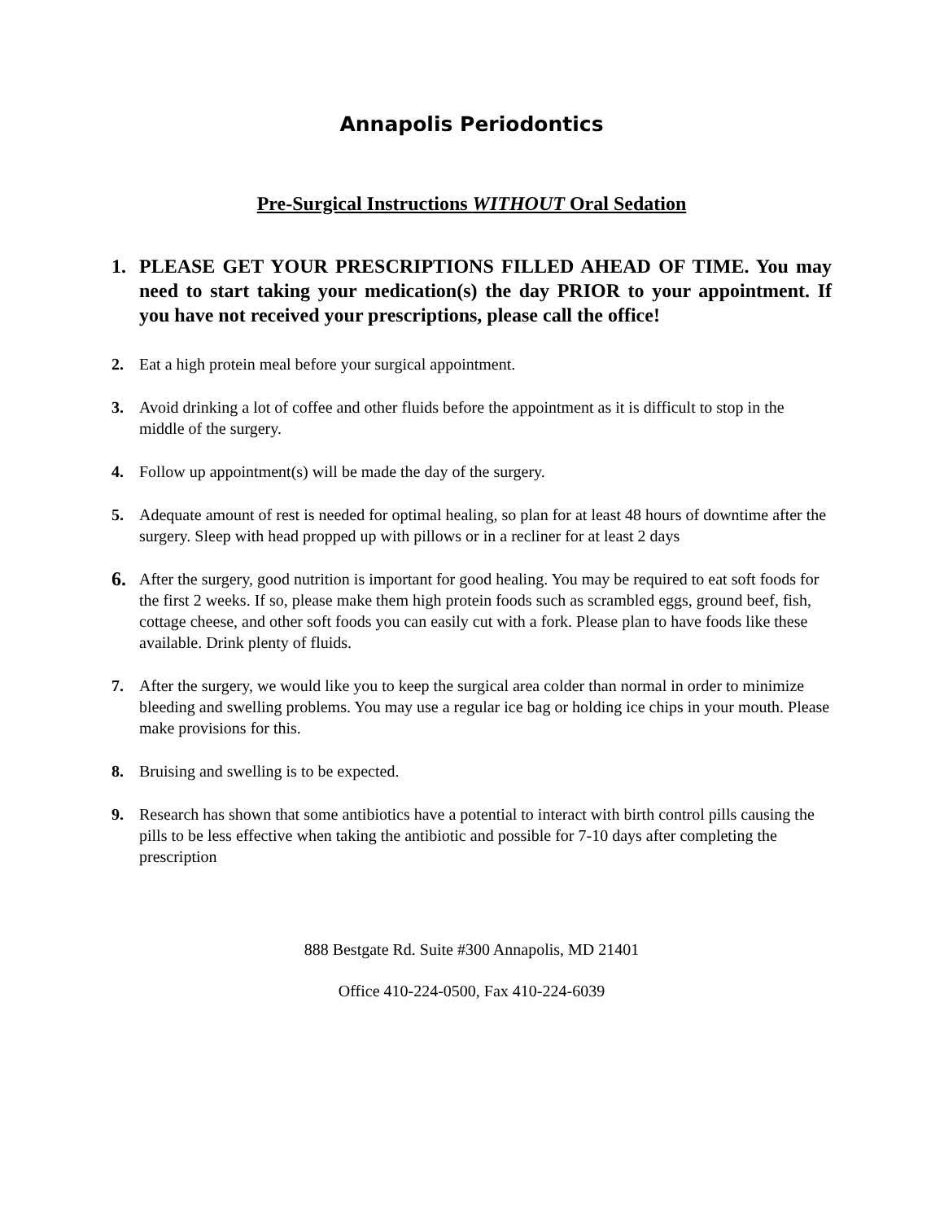Annapolis Periodontics
Pre-Surgical Instructions WITHOUT Oral Sedation
1. PLEASE GET YOUR PRESCRIPTIONS FILLED AHEAD OF TIME. You may need to start taking your medication(s) the day PRIOR to your appointment. If you have not received your prescriptions, please call the office!
2. Eat a high protein meal before your surgical appointment.
3. Avoid drinking a lot of coffee and other fluids before the appointment as it is difficult to stop in the middle of the surgery.
4. Follow up appointment(s) will be made the day of the surgery.
5. Adequate amount of rest is needed for optimal healing, so plan for at least 48 hours of downtime after the surgery. Sleep with head propped up with pillows or in a recliner for at least 2 days
6. After the surgery, good nutrition is important for good healing. You may be required to eat soft foods for the first 2 weeks. If so, please make them high protein foods such as scrambled eggs, ground beef, fish, cottage cheese, and other soft foods you can easily cut with a fork. Please plan to have foods like these available. Drink plenty of fluids.
7. After the surgery, we would like you to keep the surgical area colder than normal in order to minimize bleeding and swelling problems. You may use a regular ice bag or holding ice chips in your mouth. Please make provisions for this.
8. Bruising and swelling is to be expected.
9. Research has shown that some antibiotics have a potential to interact with birth control pills causing the pills to be less effective when taking the antibiotic and possible for 7-10 days after completing the prescription
888 Bestgate Rd. Suite #300 Annapolis, MD 21401
Office 410-224-0500, Fax 410-224-6039